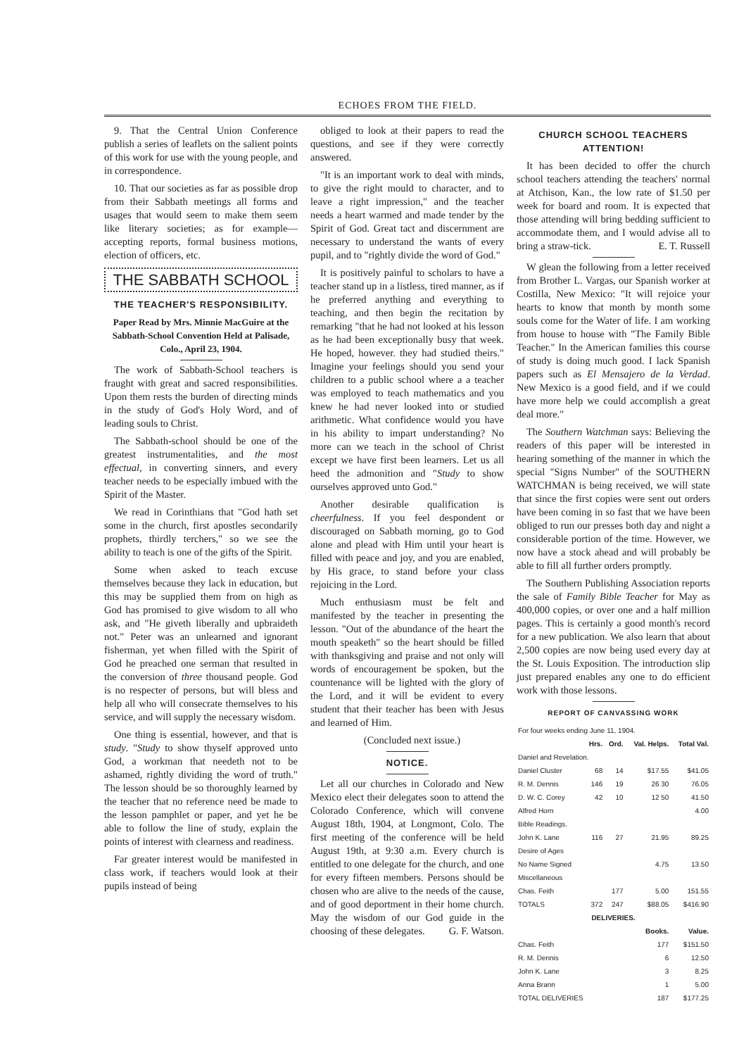ECHOES FROM THE FIELD.
9. That the Central Union Conference publish a series of leaflets on the salient points of this work for use with the young people, and in correspondence.
10. That our societies as far as possible drop from their Sabbath meetings all forms and usages that would seem to make them seem like literary societies; as for example—accepting reports, formal business motions, election of officers, etc.
THE SABBATH SCHOOL
THE TEACHER'S RESPONSIBILITY.
Paper Read by Mrs. Minnie MacGuire at the Sabbath-School Convention Held at Palisade, Colo., April 23, 1904.
The work of Sabbath-School teachers is fraught with great and sacred responsibilities. Upon them rests the burden of directing minds in the study of God's Holy Word, and of leading souls to Christ.
The Sabbath-school should be one of the greatest instrumentalities, and the most effectual, in converting sinners, and every teacher needs to be especially imbued with the Spirit of the Master.
We read in Corinthians that "God hath set some in the church, first apostles secondarily prophets, thirdly terchers," so we see the ability to teach is one of the gifts of the Spirit.
Some when asked to teach excuse themselves because they lack in education, but this may be supplied them from on high as God has promised to give wisdom to all who ask, and "He giveth liberally and upbraideth not." Peter was an unlearned and ignorant fisherman, yet when filled with the Spirit of God he preached one serman that resulted in the conversion of three thousand people. God is no respecter of persons, but will bless and help all who will consecrate themselves to his service, and will supply the necessary wisdom.
One thing is essential, however, and that is study. "Study to show thyself approved unto God, a workman that needeth not to be ashamed, rightly dividing the word of truth." The lesson should be so thoroughly learned by the teacher that no reference need be made to the lesson pamphlet or paper, and yet he be able to follow the line of study, explain the points of interest with clearness and readiness.
Far greater interest would be manifested in class work, if teachers would look at their pupils instead of being
obliged to look at their papers to read the questions, and see if they were correctly answered.
"It is an important work to deal with minds, to give the right mould to character, and to leave a right impression," and the teacher needs a heart warmed and made tender by the Spirit of God. Great tact and discernment are necessary to understand the wants of every pupil, and to "rightly divide the word of God."
It is positively painful to scholars to have a teacher stand up in a listless, tired manner, as if he preferred anything and everything to teaching, and then begin the recitation by remarking "that he had not looked at his lesson as he had been exceptionally busy that week. He hoped, however. they had studied theirs." Imagine your feelings should you send your children to a public school where a a teacher was employed to teach mathematics and you knew he had never looked into or studied arithmetic. What confidence would you have in his ability to impart understanding? No more can we teach in the school of Christ except we have first been learners. Let us all heed the admonition and "Study to show ourselves approved unto God."
Another desirable qualification is cheerfulness. If you feel despondent or discouraged on Sabbath morning, go to God alone and plead with Him until your heart is filled with peace and joy, and you are enabled, by His grace, to stand before your class rejoicing in the Lord.
Much enthusiasm must be felt and manifested by the teacher in presenting the lesson. "Out of the abundance of the heart the mouth speaketh" so the heart should be filled with thanksgiving and praise and not only will words of encouragement be spoken, but the countenance will be lighted with the glory of the Lord, and it will be evident to every student that their teacher has been with Jesus and learned of Him.
(Concluded next issue.)
NOTICE.
Let all our churches in Colorado and New Mexico elect their delegates soon to attend the Colorado Conference, which will convene August 18th, 1904, at Longmont, Colo. The first meeting of the conference will be held August 19th, at 9:30 a.m. Every church is entitled to one delegate for the church, and one for every fifteen members. Persons should be chosen who are alive to the needs of the cause, and of good deportment in their home church. May the wisdom of our God guide in the choosing of these delegates. G. F. Watson.
CHURCH SCHOOL TEACHERS ATTENTION!
It has been decided to offer the church school teachers attending the teachers' normal at Atchison, Kan., the low rate of $1.50 per week for board and room. It is expected that those attending will bring bedding sufficient to accommodate them, and I would advise all to bring a straw-tick. E. T. Russell
W glean the following from a letter received from Brother L. Vargas, our Spanish worker at Costilla, New Mexico: "It will rejoice your hearts to know that month by month some souls come for the Water of life. I am working from house to house with "The Family Bible Teacher." In the American families this course of study is doing much good. I lack Spanish papers such as El Mensajero de la Verdad. New Mexico is a good field, and if we could have more help we could accomplish a great deal more."
The Southern Watchman says: Believing the readers of this paper will be interested in hearing something of the manner in which the special "Signs Number" of the SOUTHERN WATCHMAN is being received, we will state that since the first copies were sent out orders have been coming in so fast that we have been obliged to run our presses both day and night a considerable portion of the time. However, we now have a stock ahead and will probably be able to fill all further orders promptly.
The Southern Publishing Association reports the sale of Family Bible Teacher for May as 400,000 copies, or over one and a half million pages. This is certainly a good month's record for a new publication. We also learn that about 2,500 copies are now being used every day at the St. Louis Exposition. The introduction slip just prepared enables any one to do efficient work with those lessons.
REPORT OF CANVASSING WORK
| For four weeks ending June 11, 1904. | | | | |
| | Hrs. | Ord. | Val. Helps. | Total Val. |
| Daniel and Revelation. | | | | |
| Daniel Cluster | 68 | 14 | $17.55 | $41.05 |
| R. M. Dennis | 146 | 19 | 26 30 | 76.05 |
| D. W. C. Corey | 42 | 10 | 12 50 | 41.50 |
| Alfred Horn | | | | 4.00 |
| Bible Readings. | | | | |
| John K. Lane | 116 | 27 | 21.95 | 89.25 |
| Desire of Ages | | | | |
| No Name Signed | | | 4.75 | 13.50 |
| Miscellaneous | | | | |
| Chas. Feith | | 177 | 5.00 | 151.55 |
| TOTALS | 372 | 247 | $88.05 | $416.90 |
| DELIVERIES. | | | | |
| | | | Books. | Value. |
| Chas. Feith | | | 177 | $151.50 |
| R. M. Dennis | | | 6 | 12.50 |
| John K. Lane | | | 3 | 8.25 |
| Anna Brann | | | 1 | 5.00 |
| TOTAL DELIVERIES | | | 187 | $177.25 |